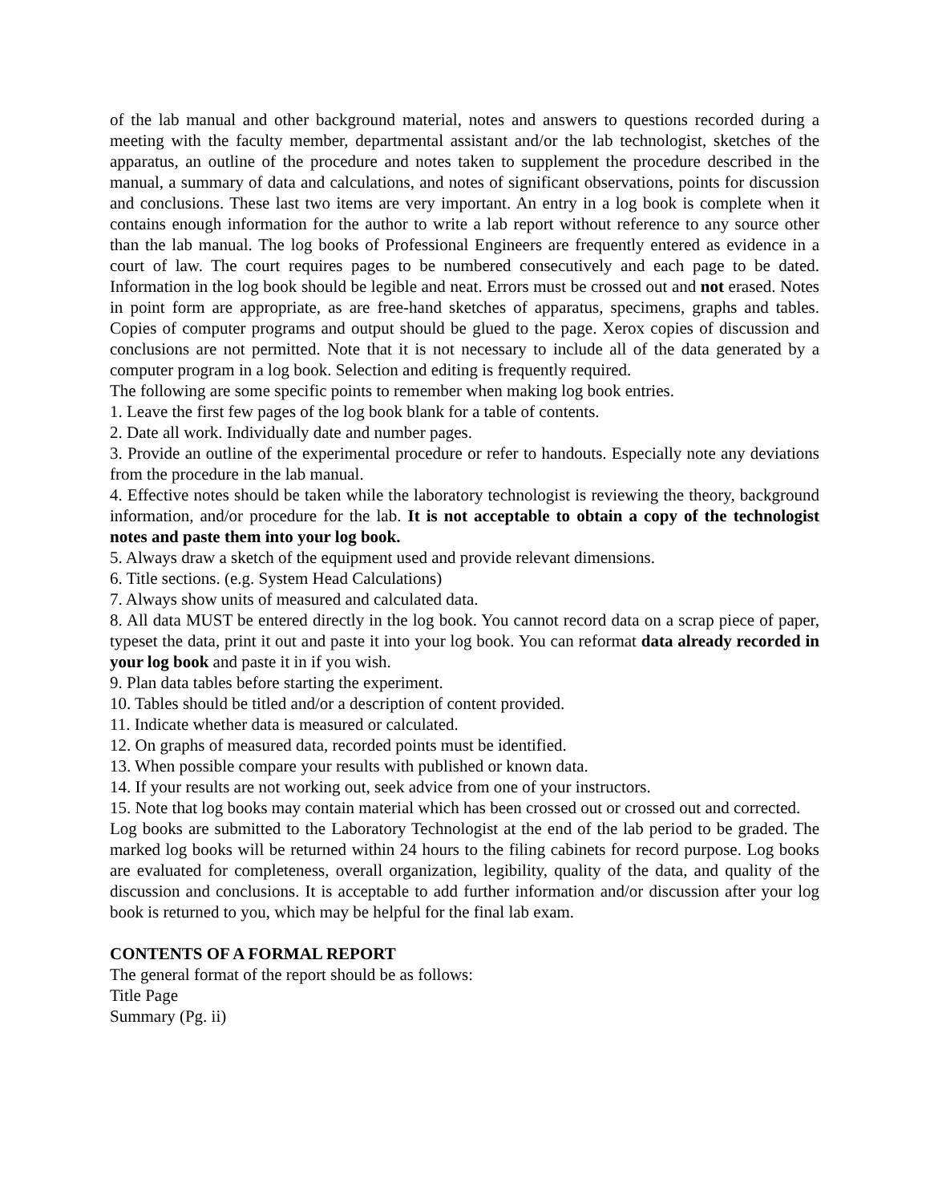of the lab manual and other background material, notes and answers to questions recorded during a meeting with the faculty member, departmental assistant and/or the lab technologist, sketches of the apparatus, an outline of the procedure and notes taken to supplement the procedure described in the manual, a summary of data and calculations, and notes of significant observations, points for discussion and conclusions. These last two items are very important. An entry in a log book is complete when it contains enough information for the author to write a lab report without reference to any source other than the lab manual. The log books of Professional Engineers are frequently entered as evidence in a court of law. The court requires pages to be numbered consecutively and each page to be dated. Information in the log book should be legible and neat. Errors must be crossed out and not erased. Notes in point form are appropriate, as are free-hand sketches of apparatus, specimens, graphs and tables. Copies of computer programs and output should be glued to the page. Xerox copies of discussion and conclusions are not permitted. Note that it is not necessary to include all of the data generated by a computer program in a log book. Selection and editing is frequently required.
The following are some specific points to remember when making log book entries.
1. Leave the first few pages of the log book blank for a table of contents.
2. Date all work. Individually date and number pages.
3. Provide an outline of the experimental procedure or refer to handouts. Especially note any deviations from the procedure in the lab manual.
4. Effective notes should be taken while the laboratory technologist is reviewing the theory, background information, and/or procedure for the lab. It is not acceptable to obtain a copy of the technologist notes and paste them into your log book.
5. Always draw a sketch of the equipment used and provide relevant dimensions.
6. Title sections. (e.g. System Head Calculations)
7. Always show units of measured and calculated data.
8. All data MUST be entered directly in the log book. You cannot record data on a scrap piece of paper, typeset the data, print it out and paste it into your log book. You can reformat data already recorded in your log book and paste it in if you wish.
9. Plan data tables before starting the experiment.
10. Tables should be titled and/or a description of content provided.
11. Indicate whether data is measured or calculated.
12. On graphs of measured data, recorded points must be identified.
13. When possible compare your results with published or known data.
14. If your results are not working out, seek advice from one of your instructors.
15. Note that log books may contain material which has been crossed out or crossed out and corrected.
Log books are submitted to the Laboratory Technologist at the end of the lab period to be graded. The marked log books will be returned within 24 hours to the filing cabinets for record purpose. Log books are evaluated for completeness, overall organization, legibility, quality of the data, and quality of the discussion and conclusions. It is acceptable to add further information and/or discussion after your log book is returned to you, which may be helpful for the final lab exam.
CONTENTS OF A FORMAL REPORT
The general format of the report should be as follows:
Title Page
Summary (Pg. ii)